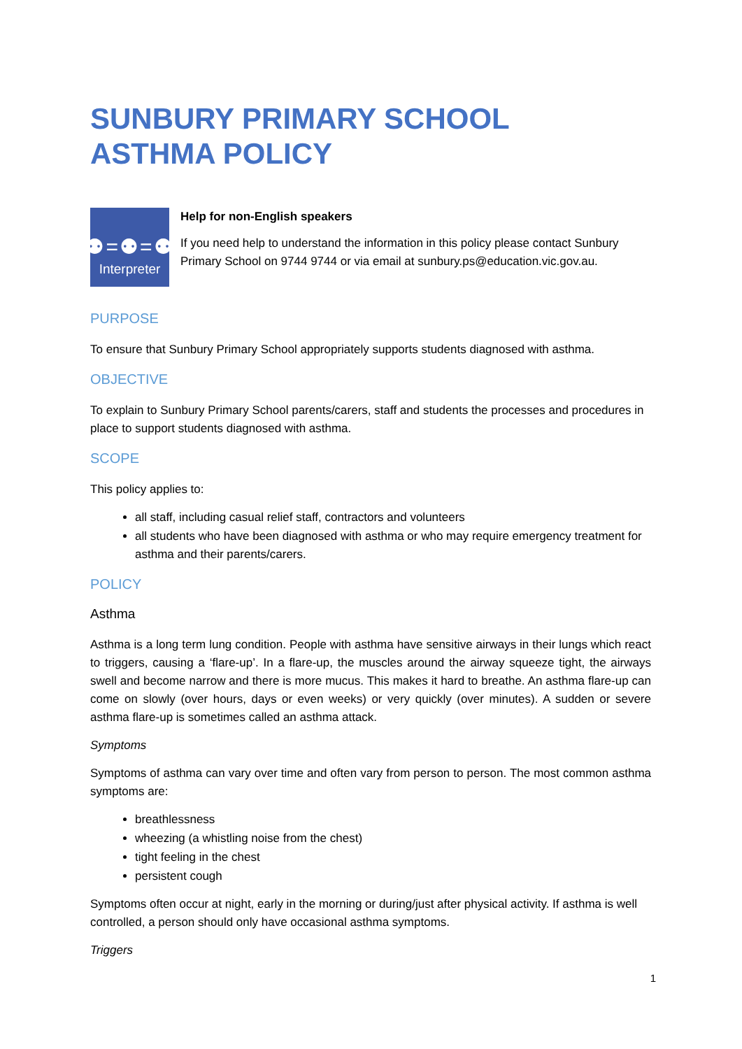SUNBURY PRIMARY SCHOOL
ASTHMA POLICY
⚉=⚉=⚉
Interpreter
Help for non-English speakers
If you need help to understand the information in this policy please contact Sunbury Primary School on 9744 9744 or via email at sunbury.ps@education.vic.gov.au.
PURPOSE
To ensure that Sunbury Primary School appropriately supports students diagnosed with asthma.
OBJECTIVE
To explain to Sunbury Primary School parents/carers, staff and students the processes and procedures in place to support students diagnosed with asthma.
SCOPE
This policy applies to:
all staff, including casual relief staff, contractors and volunteers
all students who have been diagnosed with asthma or who may require emergency treatment for asthma and their parents/carers.
POLICY
Asthma
Asthma is a long term lung condition. People with asthma have sensitive airways in their lungs which react to triggers, causing a ‘flare-up’. In a flare-up, the muscles around the airway squeeze tight, the airways swell and become narrow and there is more mucus. This makes it hard to breathe. An asthma flare-up can come on slowly (over hours, days or even weeks) or very quickly (over minutes). A sudden or severe asthma flare-up is sometimes called an asthma attack.
Symptoms
Symptoms of asthma can vary over time and often vary from person to person. The most common asthma symptoms are:
breathlessness
wheezing (a whistling noise from the chest)
tight feeling in the chest
persistent cough
Symptoms often occur at night, early in the morning or during/just after physical activity. If asthma is well controlled, a person should only have occasional asthma symptoms.
Triggers
1